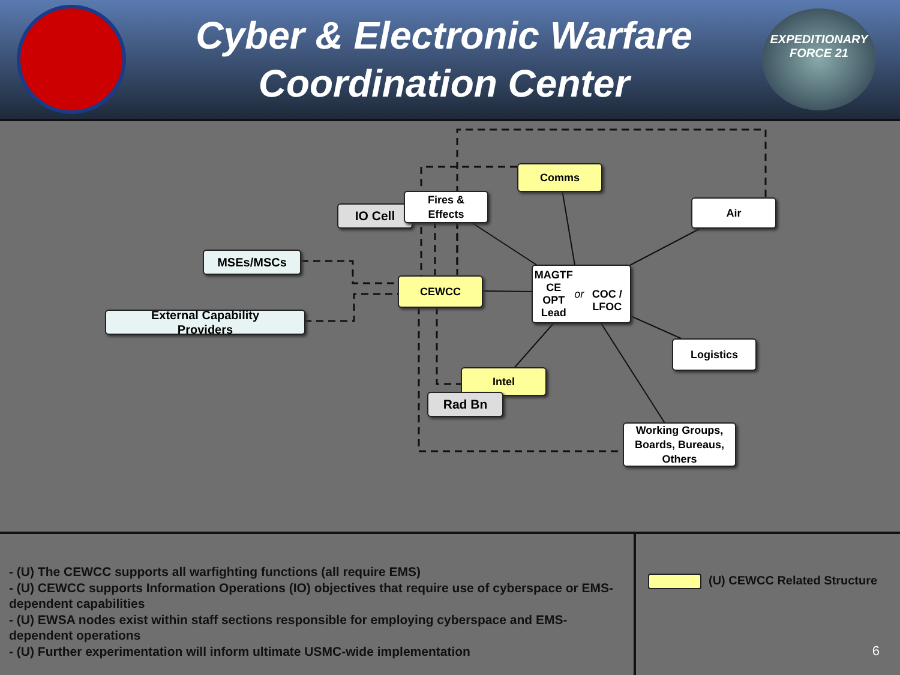Cyber & Electronic Warfare
Coordination Center
EXPEDITIONARY
FORCE 21
Comms
IO Cell
Fires &
Effects
Air
MSEs/MSCs
CEWCC
MAGTF CE
OPT Lead
or
COC / LFOC
External Capability
Providers
Logistics
Intel
Rad Bn
Working Groups,
Boards, Bureaus,
Others
- (U) The CEWCC supports all warfighting functions (all require EMS)
- (U) CEWCC supports Information Operations (IO) objectives that require use of cyberspace or EMS-dependent capabilities
- (U) EWSA nodes exist within staff sections responsible for employing cyberspace and EMS-dependent operations
- (U) Further experimentation will inform ultimate USMC-wide implementation
(U) CEWCC Related Structure
6